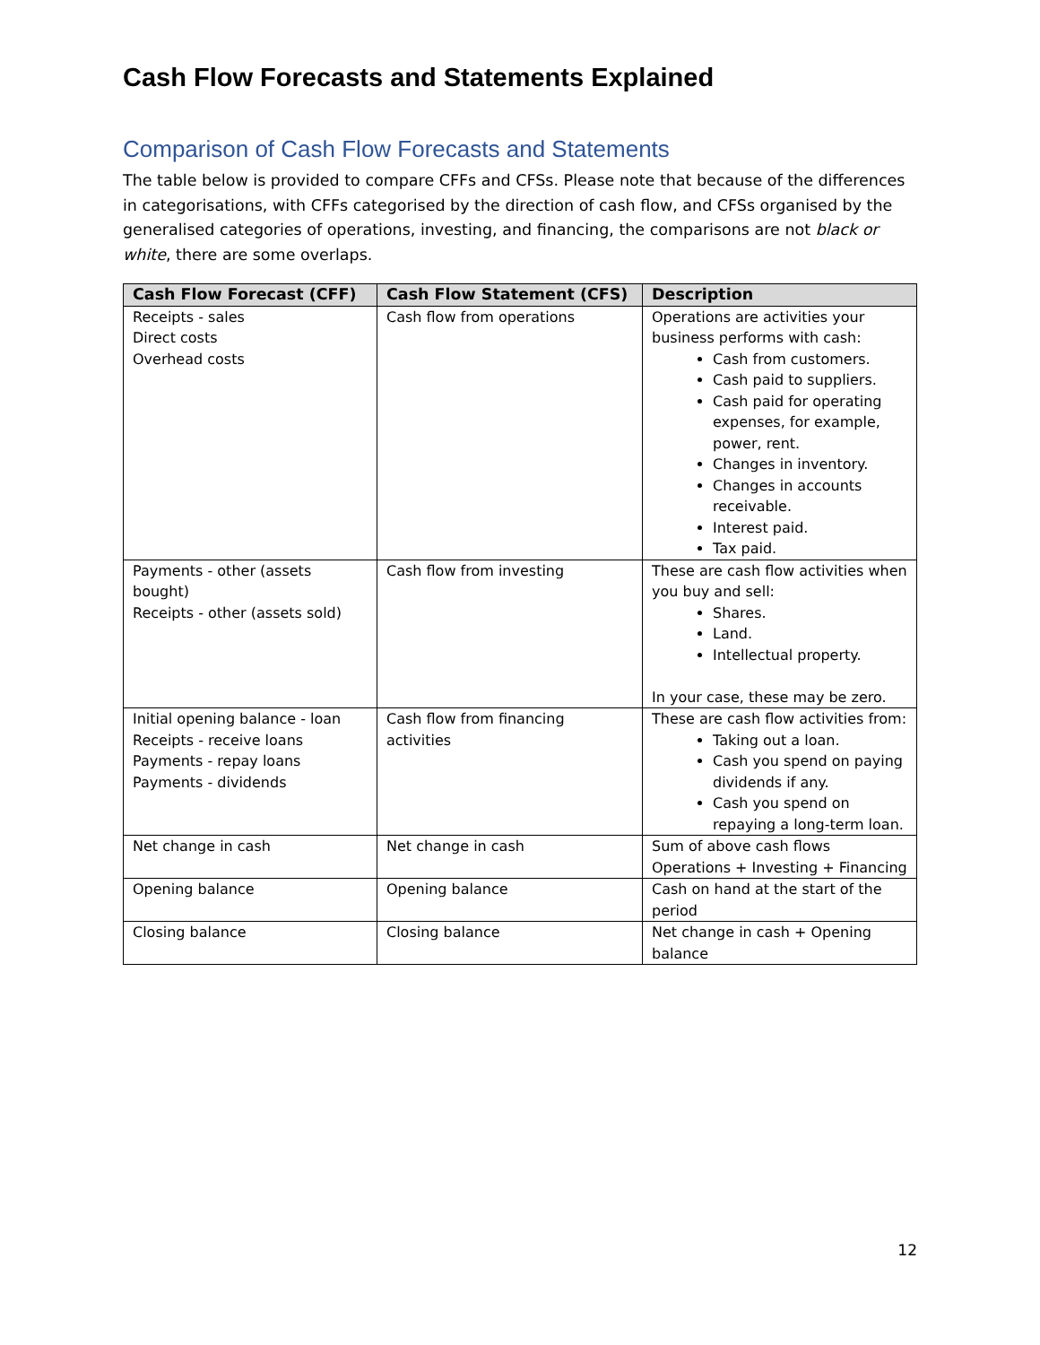Cash Flow Forecasts and Statements Explained
Comparison of Cash Flow Forecasts and Statements
The table below is provided to compare CFFs and CFSs. Please note that because of the differences in categorisations, with CFFs categorised by the direction of cash flow, and CFSs organised by the generalised categories of operations, investing, and financing, the comparisons are not black or white, there are some overlaps.
| Cash Flow Forecast (CFF) | Cash Flow Statement (CFS) | Description |
| --- | --- | --- |
| Receipts - sales Direct costs Overhead costs | Cash flow from operations | Operations are activities your business performs with cash: Cash from customers. Cash paid to suppliers. Cash paid for operating expenses, for example, power, rent. Changes in inventory. Changes in accounts receivable. Interest paid. Tax paid. |
| Payments - other (assets bought) Receipts - other (assets sold) | Cash flow from investing | These are cash flow activities when you buy and sell: Shares. Land. Intellectual property. In your case, these may be zero. |
| Initial opening balance - loan Receipts - receive loans Payments - repay loans Payments - dividends | Cash flow from financing activities | These are cash flow activities from: Taking out a loan. Cash you spend on paying dividends if any. Cash you spend on repaying a long-term loan. |
| Net change in cash | Net change in cash | Sum of above cash flows Operations + Investing + Financing |
| Opening balance | Opening balance | Cash on hand at the start of the period |
| Closing balance | Closing balance | Net change in cash + Opening balance |
12